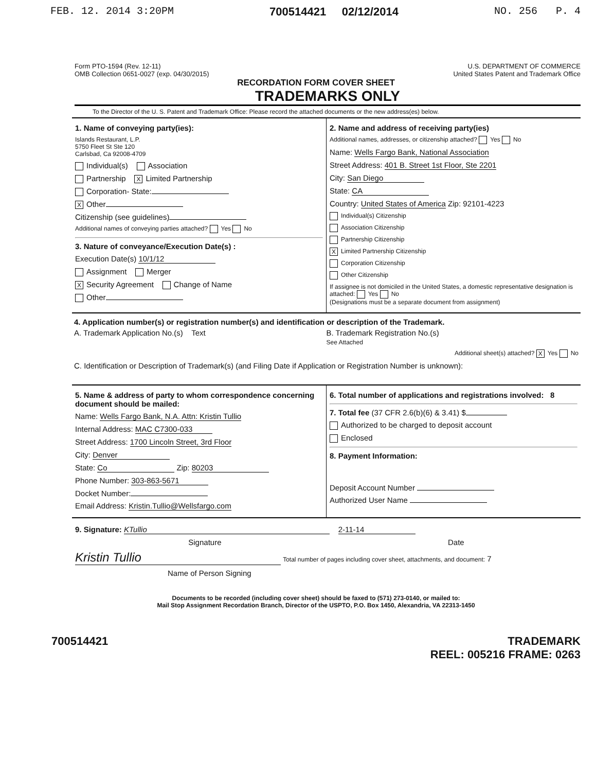FEB. 12. 2014 3:20PM 700514421 02/12/2014 NO. 256 P. 4
Form PTO-1594 (Rev. 12-11)
OMB Collection 0651-0027 (exp. 04/30/2015)
U.S. DEPARTMENT OF COMMERCE
United States Patent and Trademark Office
RECORDATION FORM COVER SHEET
TRADEMARKS ONLY
To the Director of the U. S. Patent and Trademark Office: Please record the attached documents or the new address(es) below.
1. Name of conveying party(ies):
Islands Restaurant, L.P.
5750 Fleet St Ste 120
Carlsbad, Ca 92008-4709
Individual(s) Association
Partnership X Limited Partnership
Corporation- State:
X Other
Citizenship (see guidelines)
Additional names of conveying parties attached? Yes No
3. Nature of conveyance/Execution Date(s) :
Execution Date(s) 10/1/12
Assignment Merger
X Security Agreement Change of Name
Other
2. Name and address of receiving party(ies)
Additional names, addresses, or citizenship attached? Yes No
Name: Wells Fargo Bank, National Association
Street Address: 401 B. Street 1st Floor, Ste 2201
City: San Diego
State: CA
Country: United States of America Zip: 92101-4223
Individual(s) Citizenship
Association Citizenship
Partnership Citizenship
X Limited Partnership Citizenship
Corporation Citizenship
Other Citizenship
If assignee is not domiciled in the United States, a domestic representative designation is attached: Yes No
(Designations must be a separate document from assignment)
4. Application number(s) or registration number(s) and identification or description of the Trademark.
A. Trademark Application No.(s) Text
B. Trademark Registration No.(s)
See Attached
Additional sheet(s) attached? X Yes No
C. Identification or Description of Trademark(s) (and Filing Date if Application or Registration Number is unknown):
5. Name & address of party to whom correspondence concerning document should be mailed:
Name: Wells Fargo Bank, N.A. Attn: Kristin Tullio
Internal Address: MAC C7300-033
Street Address: 1700 Lincoln Street, 3rd Floor
City: Denver
State: Co Zip: 80203
Phone Number: 303-863-5671
Docket Number:
Email Address: Kristin.Tullio@Wellsfargo.com
6. Total number of applications and registrations involved: 8
7. Total fee (37 CFR 2.6(b)(6) & 3.41) $
Authorized to be charged to deposit account
Enclosed
8. Payment Information:
Deposit Account Number
Authorized User Name
9. Signature: KTullio 2-11-14
Signature Date
Kristin Tullio Total number of pages including cover sheet, attachments, and document: 7
Name of Person Signing
Documents to be recorded (including cover sheet) should be faxed to (571) 273-0140, or mailed to:
Mail Stop Assignment Recordation Branch, Director of the USPTO, P.O. Box 1450, Alexandria, VA 22313-1450
700514421 TRADEMARK
REEL: 005216 FRAME: 0263